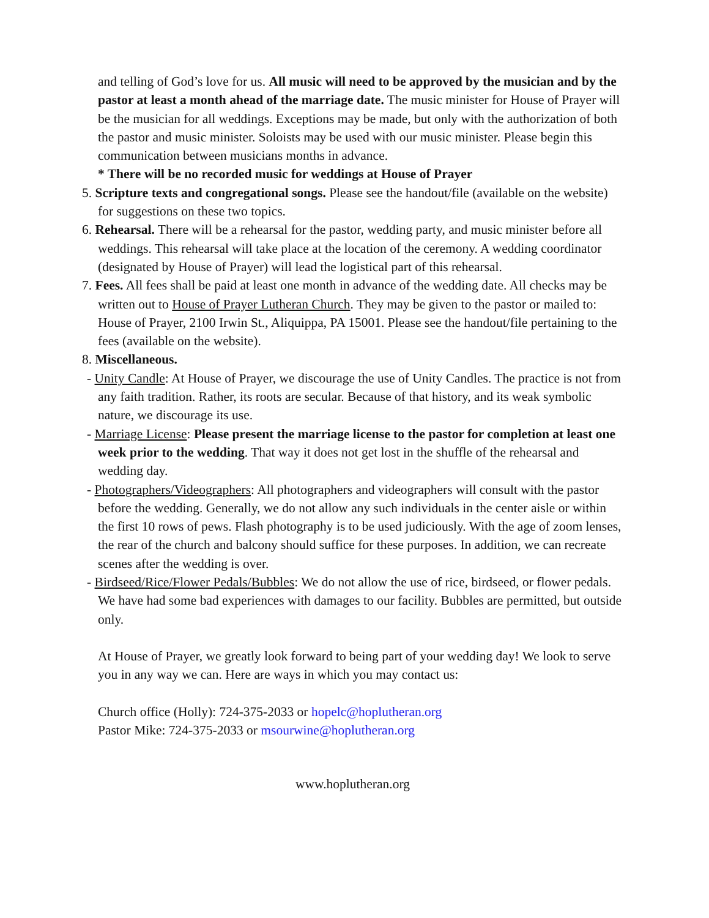and telling of God’s love for us. All music will need to be approved by the musician and by the pastor at least a month ahead of the marriage date. The music minister for House of Prayer will be the musician for all weddings. Exceptions may be made, but only with the authorization of both the pastor and music minister. Soloists may be used with our music minister. Please begin this communication between musicians months in advance.
* There will be no recorded music for weddings at House of Prayer
5. Scripture texts and congregational songs. Please see the handout/file (available on the website) for suggestions on these two topics.
6. Rehearsal. There will be a rehearsal for the pastor, wedding party, and music minister before all weddings. This rehearsal will take place at the location of the ceremony. A wedding coordinator (designated by House of Prayer) will lead the logistical part of this rehearsal.
7. Fees. All fees shall be paid at least one month in advance of the wedding date. All checks may be written out to House of Prayer Lutheran Church. They may be given to the pastor or mailed to: House of Prayer, 2100 Irwin St., Aliquippa, PA 15001. Please see the handout/file pertaining to the fees (available on the website).
8. Miscellaneous.
- Unity Candle: At House of Prayer, we discourage the use of Unity Candles. The practice is not from any faith tradition. Rather, its roots are secular. Because of that history, and its weak symbolic nature, we discourage its use.
- Marriage License: Please present the marriage license to the pastor for completion at least one week prior to the wedding. That way it does not get lost in the shuffle of the rehearsal and wedding day.
- Photographers/Videographers: All photographers and videographers will consult with the pastor before the wedding. Generally, we do not allow any such individuals in the center aisle or within the first 10 rows of pews. Flash photography is to be used judiciously. With the age of zoom lenses, the rear of the church and balcony should suffice for these purposes. In addition, we can recreate scenes after the wedding is over.
- Birdseed/Rice/Flower Pedals/Bubbles: We do not allow the use of rice, birdseed, or flower pedals. We have had some bad experiences with damages to our facility. Bubbles are permitted, but outside only.
At House of Prayer, we greatly look forward to being part of your wedding day! We look to serve you in any way we can. Here are ways in which you may contact us:
Church office (Holly): 724-375-2033 or hopelc@hoplutheran.org
Pastor Mike: 724-375-2033 or msourwine@hoplutheran.org
www.hoplutheran.org